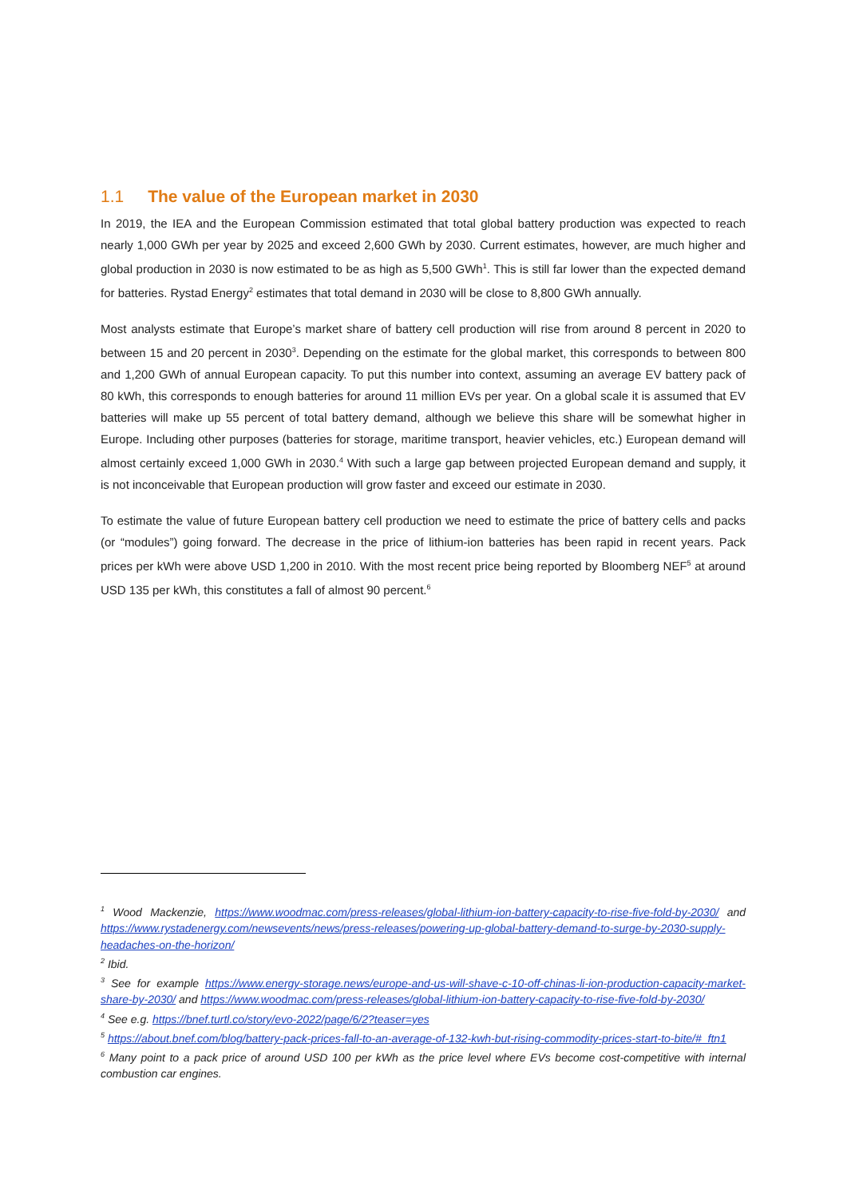1.1 The value of the European market in 2030
In 2019, the IEA and the European Commission estimated that total global battery production was expected to reach nearly 1,000 GWh per year by 2025 and exceed 2,600 GWh by 2030. Current estimates, however, are much higher and global production in 2030 is now estimated to be as high as 5,500 GWh<sup>1</sup>. This is still far lower than the expected demand for batteries. Rystad Energy<sup>2</sup> estimates that total demand in 2030 will be close to 8,800 GWh annually.
Most analysts estimate that Europe’s market share of battery cell production will rise from around 8 percent in 2020 to between 15 and 20 percent in 2030<sup>3</sup>. Depending on the estimate for the global market, this corresponds to between 800 and 1,200 GWh of annual European capacity. To put this number into context, assuming an average EV battery pack of 80 kWh, this corresponds to enough batteries for around 11 million EVs per year. On a global scale it is assumed that EV batteries will make up 55 percent of total battery demand, although we believe this share will be somewhat higher in Europe. Including other purposes (batteries for storage, maritime transport, heavier vehicles, etc.) European demand will almost certainly exceed 1,000 GWh in 2030.<sup>4</sup> With such a large gap between projected European demand and supply, it is not inconceivable that European production will grow faster and exceed our estimate in 2030.
To estimate the value of future European battery cell production we need to estimate the price of battery cells and packs (or “modules”) going forward. The decrease in the price of lithium-ion batteries has been rapid in recent years. Pack prices per kWh were above USD 1,200 in 2010. With the most recent price being reported by Bloomberg NEF<sup>5</sup> at around USD 135 per kWh, this constitutes a fall of almost 90 percent.<sup>6</sup>
<sup>1</sup> Wood Mackenzie, https://www.woodmac.com/press-releases/global-lithium-ion-battery-capacity-to-rise-five-fold-by-2030/ and https://www.rystadenergy.com/newsevents/news/press-releases/powering-up-global-battery-demand-to-surge-by-2030-supply-headaches-on-the-horizon/
<sup>2</sup> Ibid.
<sup>3</sup> See for example https://www.energy-storage.news/europe-and-us-will-shave-c-10-off-chinas-li-ion-production-capacity-market-share-by-2030/ and https://www.woodmac.com/press-releases/global-lithium-ion-battery-capacity-to-rise-five-fold-by-2030/
<sup>4</sup> See e.g. https://bnef.turtl.co/story/evo-2022/page/6/2?teaser=yes
<sup>5</sup> https://about.bnef.com/blog/battery-pack-prices-fall-to-an-average-of-132-kwh-but-rising-commodity-prices-start-to-bite/#_ftn1
<sup>6</sup> Many point to a pack price of around USD 100 per kWh as the price level where EVs become cost-competitive with internal combustion car engines.